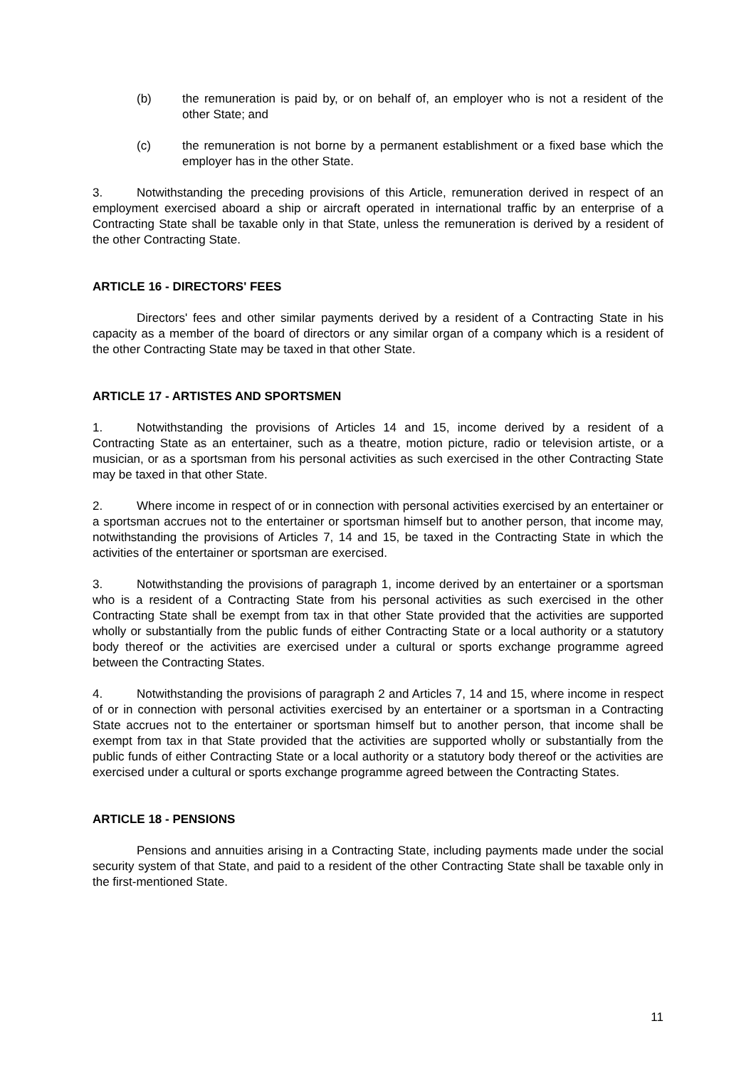(b) the remuneration is paid by, or on behalf of, an employer who is not a resident of the other State; and
(c) the remuneration is not borne by a permanent establishment or a fixed base which the employer has in the other State.
3. Notwithstanding the preceding provisions of this Article, remuneration derived in respect of an employment exercised aboard a ship or aircraft operated in international traffic by an enterprise of a Contracting State shall be taxable only in that State, unless the remuneration is derived by a resident of the other Contracting State.
ARTICLE 16 - DIRECTORS' FEES
Directors' fees and other similar payments derived by a resident of a Contracting State in his capacity as a member of the board of directors or any similar organ of a company which is a resident of the other Contracting State may be taxed in that other State.
ARTICLE 17 - ARTISTES AND SPORTSMEN
1. Notwithstanding the provisions of Articles 14 and 15, income derived by a resident of a Contracting State as an entertainer, such as a theatre, motion picture, radio or television artiste, or a musician, or as a sportsman from his personal activities as such exercised in the other Contracting State may be taxed in that other State.
2. Where income in respect of or in connection with personal activities exercised by an entertainer or a sportsman accrues not to the entertainer or sportsman himself but to another person, that income may, notwithstanding the provisions of Articles 7, 14 and 15, be taxed in the Contracting State in which the activities of the entertainer or sportsman are exercised.
3. Notwithstanding the provisions of paragraph 1, income derived by an entertainer or a sportsman who is a resident of a Contracting State from his personal activities as such exercised in the other Contracting State shall be exempt from tax in that other State provided that the activities are supported wholly or substantially from the public funds of either Contracting State or a local authority or a statutory body thereof or the activities are exercised under a cultural or sports exchange programme agreed between the Contracting States.
4. Notwithstanding the provisions of paragraph 2 and Articles 7, 14 and 15, where income in respect of or in connection with personal activities exercised by an entertainer or a sportsman in a Contracting State accrues not to the entertainer or sportsman himself but to another person, that income shall be exempt from tax in that State provided that the activities are supported wholly or substantially from the public funds of either Contracting State or a local authority or a statutory body thereof or the activities are exercised under a cultural or sports exchange programme agreed between the Contracting States.
ARTICLE 18 - PENSIONS
Pensions and annuities arising in a Contracting State, including payments made under the social security system of that State, and paid to a resident of the other Contracting State shall be taxable only in the first-mentioned State.
11